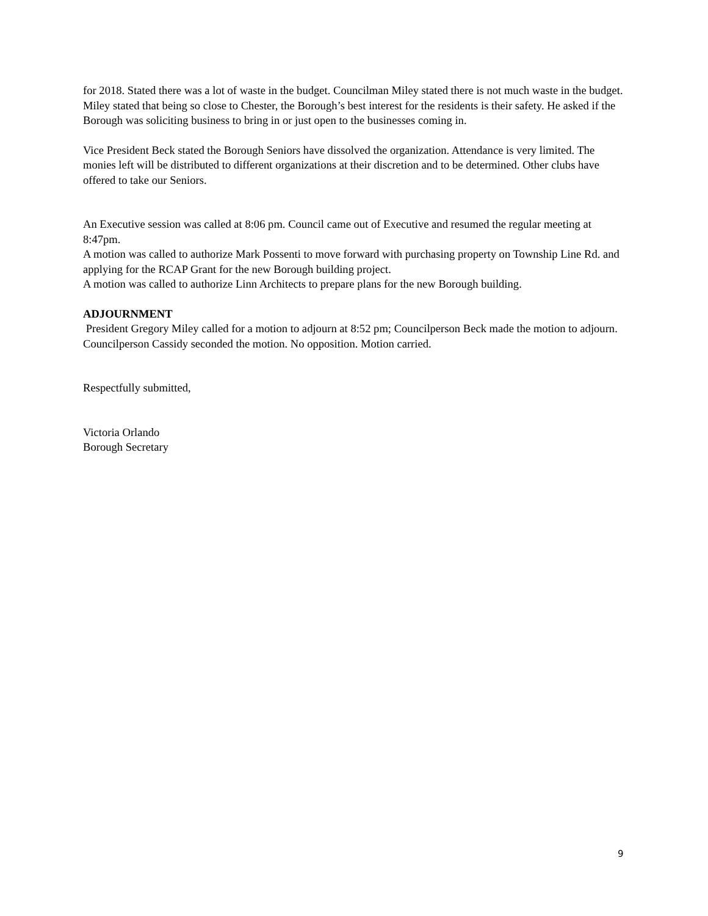for 2018. Stated there was a lot of waste in the budget. Councilman Miley stated there is not much waste in the budget. Miley stated that being so close to Chester, the Borough’s best interest for the residents is their safety. He asked if the Borough was soliciting business to bring in or just open to the businesses coming in.
Vice President Beck stated the Borough Seniors have dissolved the organization. Attendance is very limited. The monies left will be distributed to different organizations at their discretion and to be determined. Other clubs have offered to take our Seniors.
An Executive session was called at 8:06 pm. Council came out of Executive and resumed the regular meeting at 8:47pm.
A motion was called to authorize Mark Possenti to move forward with purchasing property on Township Line Rd. and applying for the RCAP Grant for the new Borough building project.
A motion was called to authorize Linn Architects to prepare plans for the new Borough building.
ADJOURNMENT
President Gregory Miley called for a motion to adjourn at 8:52 pm; Councilperson Beck made the motion to adjourn. Councilperson Cassidy seconded the motion. No opposition. Motion carried.
Respectfully submitted,
Victoria Orlando
Borough Secretary
9